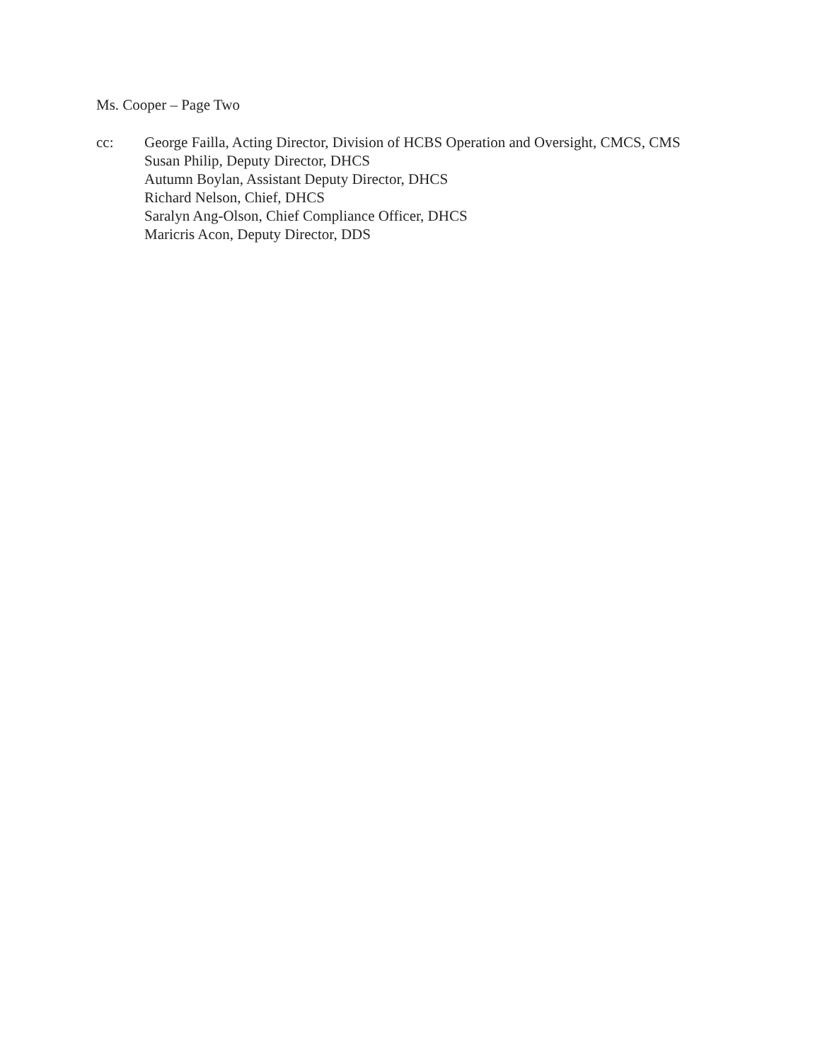Ms. Cooper – Page Two
cc: George Failla, Acting Director, Division of HCBS Operation and Oversight, CMCS, CMS
Susan Philip, Deputy Director, DHCS
Autumn Boylan, Assistant Deputy Director, DHCS
Richard Nelson, Chief, DHCS
Saralyn Ang-Olson, Chief Compliance Officer, DHCS
Maricris Acon, Deputy Director, DDS